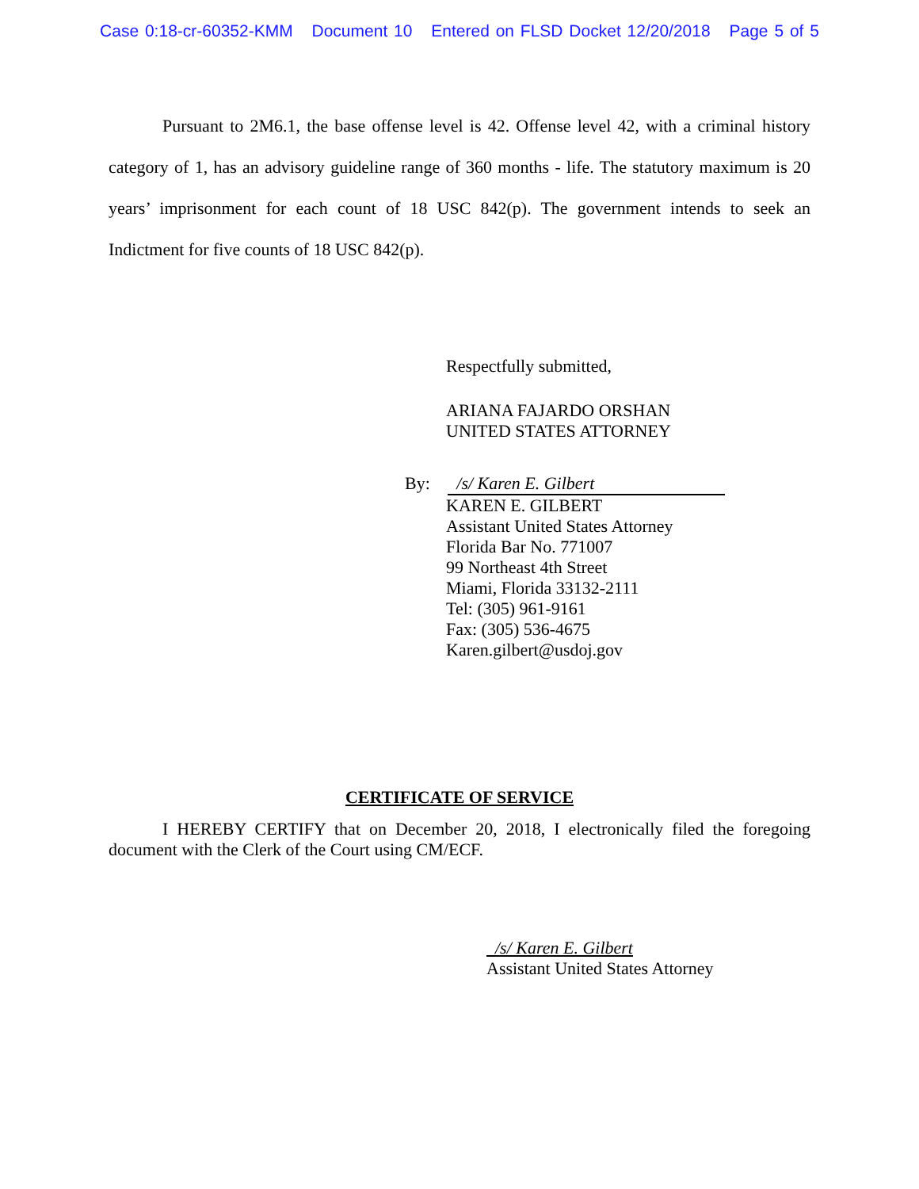Case 0:18-cr-60352-KMM Document 10 Entered on FLSD Docket 12/20/2018 Page 5 of 5
Pursuant to 2M6.1, the base offense level is 42. Offense level 42, with a criminal history category of 1, has an advisory guideline range of 360 months - life. The statutory maximum is 20 years’ imprisonment for each count of 18 USC 842(p). The government intends to seek an Indictment for five counts of 18 USC 842(p).
Respectfully submitted,
ARIANA FAJARDO ORSHAN
UNITED STATES ATTORNEY
By: /s/ Karen E. Gilbert
KAREN E. GILBERT
Assistant United States Attorney
Florida Bar No. 771007
99 Northeast 4th Street
Miami, Florida 33132-2111
Tel: (305) 961-9161
Fax: (305) 536-4675
Karen.gilbert@usdoj.gov
CERTIFICATE OF SERVICE
I HEREBY CERTIFY that on December 20, 2018, I electronically filed the foregoing document with the Clerk of the Court using CM/ECF.
/s/ Karen E. Gilbert
Assistant United States Attorney